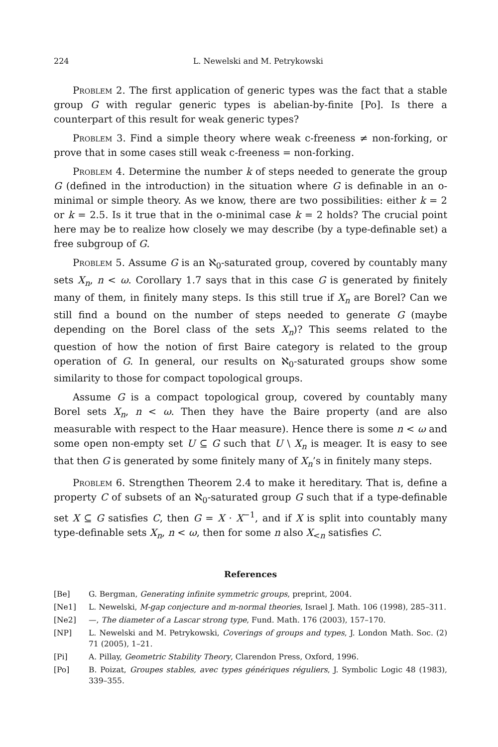224 L. Newelski and M. Petrykowski
Problem 2. The first application of generic types was the fact that a stable group G with regular generic types is abelian-by-finite [Po]. Is there a counterpart of this result for weak generic types?
Problem 3. Find a simple theory where weak c-freeness ≠ non-forking, or prove that in some cases still weak c-freeness = non-forking.
Problem 4. Determine the number k of steps needed to generate the group G (defined in the introduction) in the situation where G is definable in an o-minimal or simple theory. As we know, there are two possibilities: either k = 2 or k = 2.5. Is it true that in the o-minimal case k = 2 holds? The crucial point here may be to realize how closely we may describe (by a type-definable set) a free subgroup of G.
Problem 5. Assume G is an ℵ<sub>0</sub>-saturated group, covered by countably many sets X<sub>n</sub>, n < ω. Corollary 1.7 says that in this case G is generated by finitely many of them, in finitely many steps. Is this still true if X<sub>n</sub> are Borel? Can we still find a bound on the number of steps needed to generate G (maybe depending on the Borel class of the sets X<sub>n</sub>)? This seems related to the question of how the notion of first Baire category is related to the group operation of G. In general, our results on ℵ<sub>0</sub>-saturated groups show some similarity to those for compact topological groups.
Assume G is a compact topological group, covered by countably many Borel sets X<sub>n</sub>, n < ω. Then they have the Baire property (and are also measurable with respect to the Haar measure). Hence there is some n < ω and some open non-empty set U ⊆ G such that U \ X<sub>n</sub> is meager. It is easy to see that then G is generated by some finitely many of X<sub>n</sub>’s in finitely many steps.
Problem 6. Strengthen Theorem 2.4 to make it hereditary. That is, define a property C of subsets of an ℵ<sub>0</sub>-saturated group G such that if a type-definable set X ⊆ G satisfies C, then G = X · X<sup>−1</sup>, and if X is split into countably many type-definable sets X<sub>n</sub>, n < ω, then for some n also X<sub><n</sub> satisfies C.
References
[Be] G. Bergman, Generating infinite symmetric groups, preprint, 2004.
[Ne1] L. Newelski, M-gap conjecture and m-normal theories, Israel J. Math. 106 (1998), 285–311.
[Ne2] —, The diameter of a Lascar strong type, Fund. Math. 176 (2003), 157–170.
[NP] L. Newelski and M. Petrykowski, Coverings of groups and types, J. London Math. Soc. (2) 71 (2005), 1–21.
[Pi] A. Pillay, Geometric Stability Theory, Clarendon Press, Oxford, 1996.
[Po] B. Poizat, Groupes stables, avec types génériques réguliers, J. Symbolic Logic 48 (1983), 339–355.